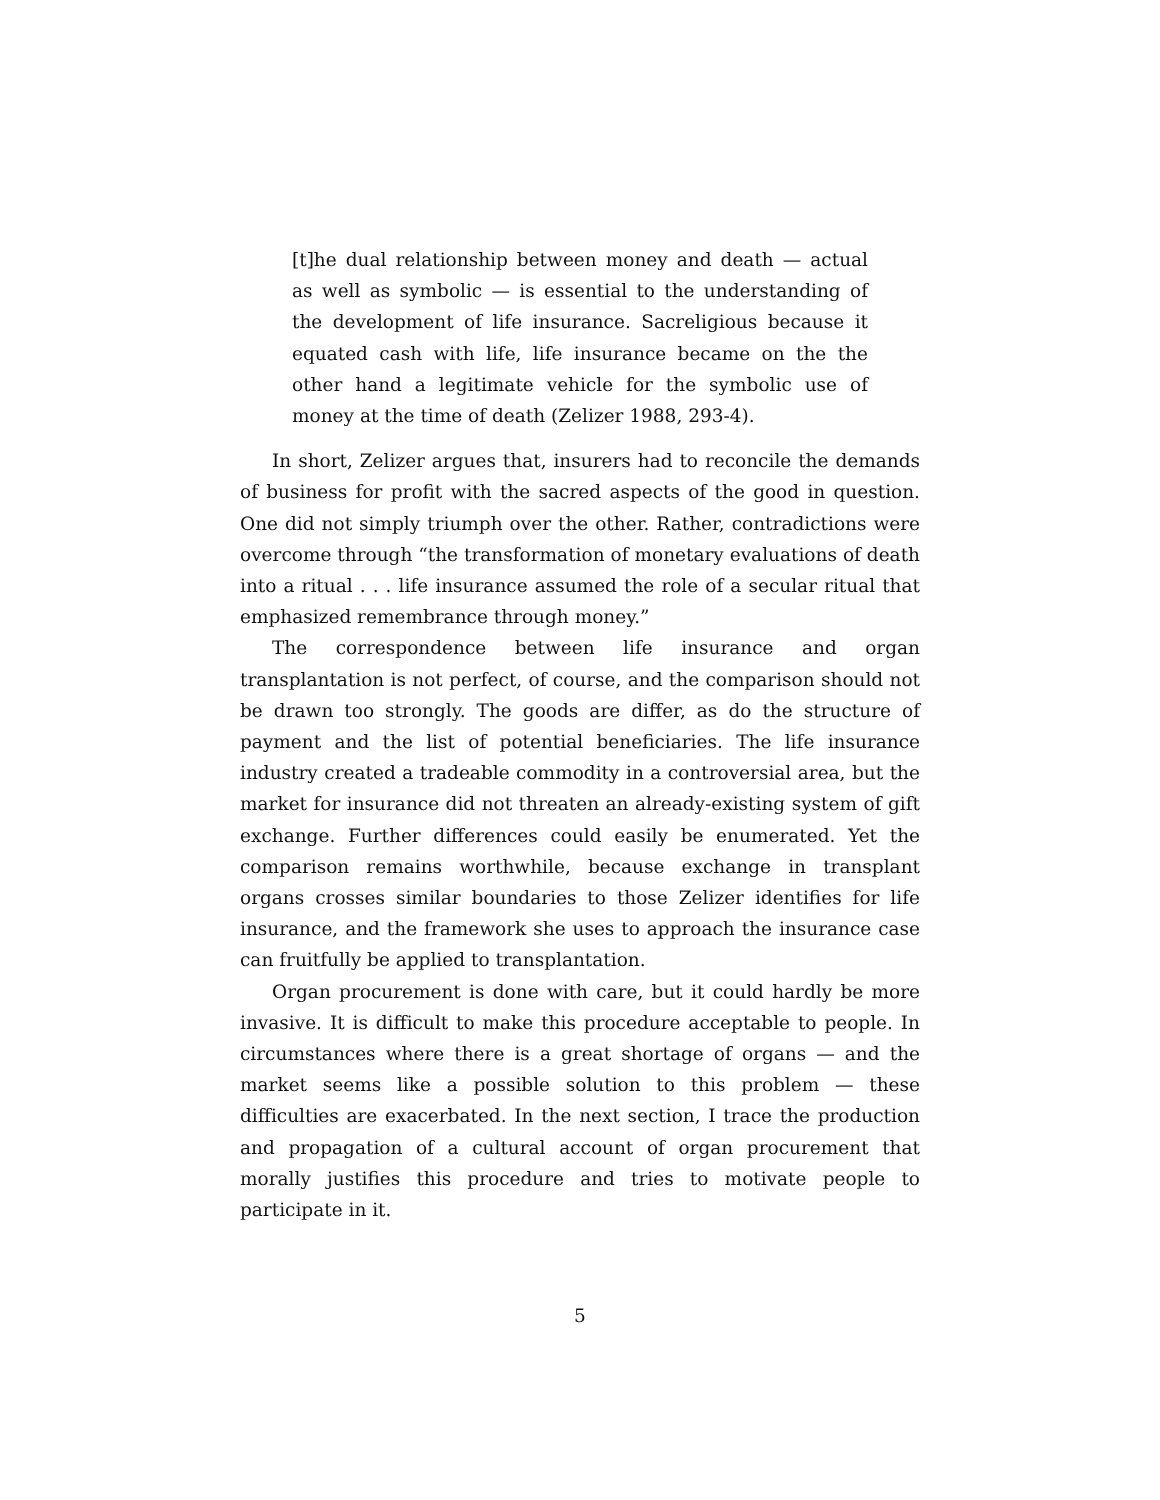[t]he dual relationship between money and death — actual as well as symbolic — is essential to the understanding of the development of life insurance. Sacreligious because it equated cash with life, life insurance became on the the other hand a legitimate vehicle for the symbolic use of money at the time of death (Zelizer 1988, 293-4).
In short, Zelizer argues that, insurers had to reconcile the demands of business for profit with the sacred aspects of the good in question. One did not simply triumph over the other. Rather, contradictions were overcome through “the transformation of monetary evaluations of death into a ritual . . . life insurance assumed the role of a secular ritual that emphasized remembrance through money.”
The correspondence between life insurance and organ transplantation is not perfect, of course, and the comparison should not be drawn too strongly. The goods are differ, as do the structure of payment and the list of potential beneficiaries. The life insurance industry created a tradeable commodity in a controversial area, but the market for insurance did not threaten an already-existing system of gift exchange. Further differences could easily be enumerated. Yet the comparison remains worthwhile, because exchange in transplant organs crosses similar boundaries to those Zelizer identifies for life insurance, and the framework she uses to approach the insurance case can fruitfully be applied to transplantation.
Organ procurement is done with care, but it could hardly be more invasive. It is difficult to make this procedure acceptable to people. In circumstances where there is a great shortage of organs — and the market seems like a possible solution to this problem — these difficulties are exacerbated. In the next section, I trace the production and propagation of a cultural account of organ procurement that morally justifies this procedure and tries to motivate people to participate in it.
5